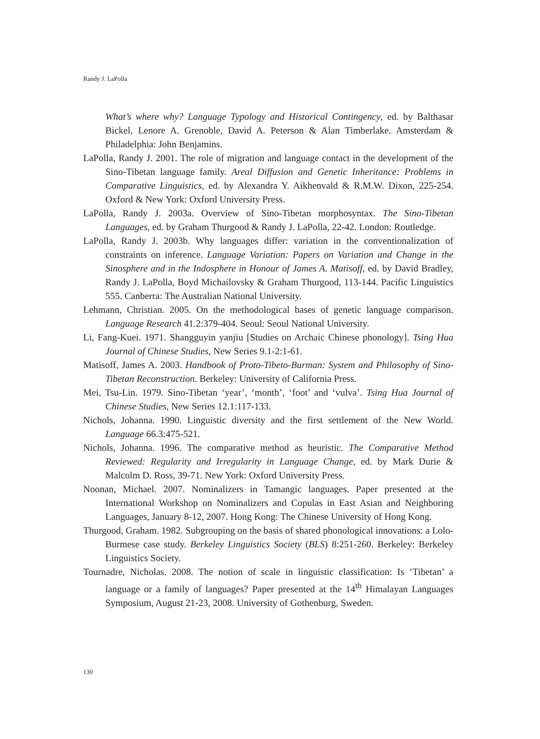Randy J. LaPolla
What’s where why? Language Typology and Historical Contingency, ed. by Balthasar Bickel, Lenore A. Grenoble, David A. Peterson & Alan Timberlake. Amsterdam & Philadelphia: John Benjamins.
LaPolla, Randy J. 2001. The role of migration and language contact in the development of the Sino-Tibetan language family. Areal Diffusion and Genetic Inheritance: Problems in Comparative Linguistics, ed. by Alexandra Y. Aikhenvald & R.M.W. Dixon, 225-254. Oxford & New York: Oxford University Press.
LaPolla, Randy J. 2003a. Overview of Sino-Tibetan morphosyntax. The Sino-Tibetan Languages, ed. by Graham Thurgood & Randy J. LaPolla, 22-42. London: Routledge.
LaPolla, Randy J. 2003b. Why languages differ: variation in the conventionalization of constraints on inference. Language Variation: Papers on Variation and Change in the Sinosphere and in the Indosphere in Honour of James A. Matisoff, ed. by David Bradley, Randy J. LaPolla, Boyd Michailovsky & Graham Thurgood, 113-144. Pacific Linguistics 555. Canberra: The Australian National University.
Lehmann, Christian. 2005. On the methodological bases of genetic language comparison. Language Research 41.2:379-404. Seoul: Seoul National University.
Li, Fang-Kuei. 1971. Shangguyin yanjiu [Studies on Archaic Chinese phonology]. Tsing Hua Journal of Chinese Studies, New Series 9.1-2:1-61.
Matisoff, James A. 2003. Handbook of Proto-Tibeto-Burman: System and Philosophy of Sino-Tibetan Reconstruction. Berkeley: University of California Press.
Mei, Tsu-Lin. 1979. Sino-Tibetan ‘year’, ‘month’, ‘foot’ and ‘vulva’. Tsing Hua Journal of Chinese Studies, New Series 12.1:117-133.
Nichols, Johanna. 1990. Linguistic diversity and the first settlement of the New World. Language 66.3:475-521.
Nichols, Johanna. 1996. The comparative method as heuristic. The Comparative Method Reviewed: Regularity and Irregularity in Language Change, ed. by Mark Durie & Malcolm D. Ross, 39-71. New York: Oxford University Press.
Noonan, Michael. 2007. Nominalizers in Tamangic languages. Paper presented at the International Workshop on Nominalizers and Copulas in East Asian and Neighboring Languages, January 8-12, 2007. Hong Kong: The Chinese University of Hong Kong.
Thurgood, Graham. 1982. Subgrouping on the basis of shared phonological innovations: a Lolo-Burmese case study. Berkeley Linguistics Society (BLS) 8:251-260. Berkeley: Berkeley Linguistics Society.
Tournadre, Nicholas. 2008. The notion of scale in linguistic classification: Is ‘Tibetan’ a language or a family of languages? Paper presented at the 14<sup>th</sup> Himalayan Languages Symposium, August 21-23, 2008. University of Gothenburg, Sweden.
130